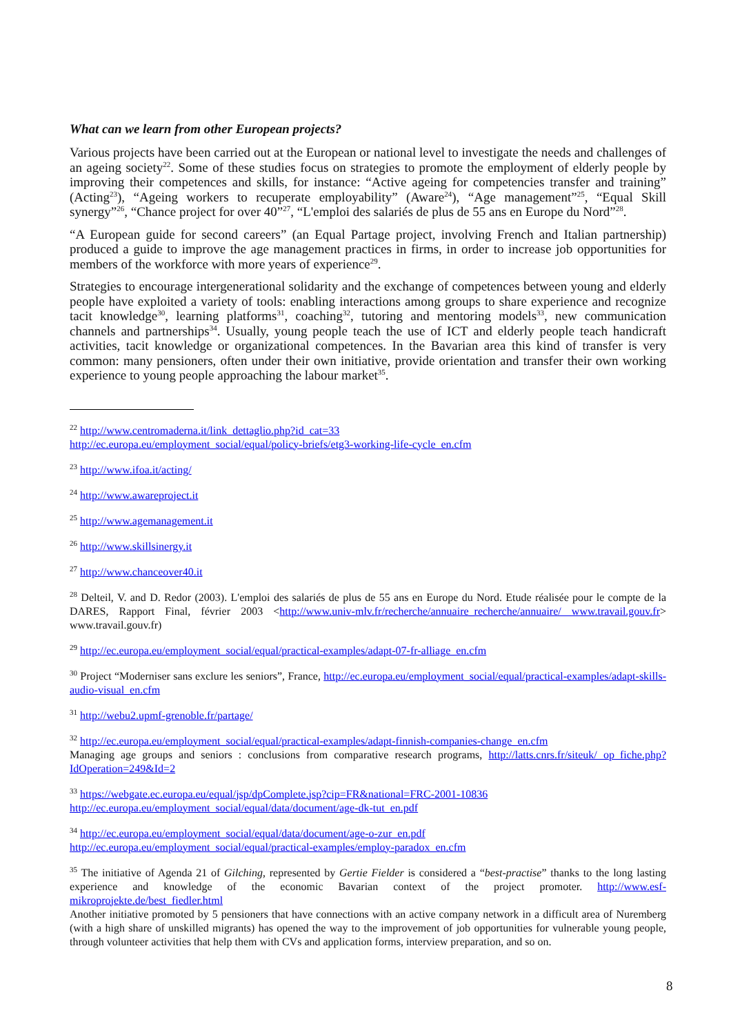What can we learn from other European projects?
Various projects have been carried out at the European or national level to investigate the needs and challenges of an ageing society<sup>22</sup>. Some of these studies focus on strategies to promote the employment of elderly people by improving their competences and skills, for instance: “Active ageing for competencies transfer and training” (Acting<sup>23</sup>), “Ageing workers to recuperate employability” (Aware<sup>24</sup>), “Age management”<sup>25</sup>, “Equal Skill synergy”<sup>26</sup>, “Chance project for over 40”<sup>27</sup>, “L'emploi des salariés de plus de 55 ans en Europe du Nord”<sup>28</sup>.
“A European guide for second careers” (an Equal Partage project, involving French and Italian partnership) produced a guide to improve the age management practices in firms, in order to increase job opportunities for members of the workforce with more years of experience<sup>29</sup>.
Strategies to encourage intergenerational solidarity and the exchange of competences between young and elderly people have exploited a variety of tools: enabling interactions among groups to share experience and recognize tacit knowledge<sup>30</sup>, learning platforms<sup>31</sup>, coaching<sup>32</sup>, tutoring and mentoring models<sup>33</sup>, new communication channels and partnerships<sup>34</sup>. Usually, young people teach the use of ICT and elderly people teach handicraft activities, tacit knowledge or organizational competences. In the Bavarian area this kind of transfer is very common: many pensioners, often under their own initiative, provide orientation and transfer their own working experience to young people approaching the labour market<sup>35</sup>.
<sup>22</sup> http://www.centromaderna.it/link_dettaglio.php?id_cat=33
http://ec.europa.eu/employment_social/equal/policy-briefs/etg3-working-life-cycle_en.cfm
<sup>23</sup> http://www.ifoa.it/acting/
<sup>24</sup> http://www.awareproject.it
<sup>25</sup> http://www.agemanagement.it
<sup>26</sup> http://www.skillsinergy.it
<sup>27</sup> http://www.chanceover40.it
<sup>28</sup> Delteil, V. and D. Redor (2003). L'emploi des salariés de plus de 55 ans en Europe du Nord. Etude réalisée pour le compte de la DARES, Rapport Final, février 2003 <http://www.univ-mlv.fr/recherche/annuaire_recherche/annuaire/ www.travail.gouv.fr> www.travail.gouv.fr)
<sup>29</sup> http://ec.europa.eu/employment_social/equal/practical-examples/adapt-07-fr-alliage_en.cfm
<sup>30</sup> Project “Moderniser sans exclure les seniors”, France, http://ec.europa.eu/employment_social/equal/practical-examples/adapt-skills-audio-visual_en.cfm
<sup>31</sup> http://webu2.upmf-grenoble.fr/partage/
<sup>32</sup> http://ec.europa.eu/employment_social/equal/practical-examples/adapt-finnish-companies-change_en.cfm
Managing age groups and seniors : conclusions from comparative research programs, http://latts.cnrs.fr/siteuk/ op_fiche.php?IdOperation=249&Id=2
<sup>33</sup> https://webgate.ec.europa.eu/equal/jsp/dpComplete.jsp?cip=FR&national=FRC-2001-10836
http://ec.europa.eu/employment_social/equal/data/document/age-dk-tut_en.pdf
<sup>34</sup> http://ec.europa.eu/employment_social/equal/data/document/age-o-zur_en.pdf
http://ec.europa.eu/employment_social/equal/practical-examples/employ-paradox_en.cfm
<sup>35</sup> The initiative of Agenda 21 of Gilching, represented by Gertie Fielder is considered a “best-practise” thanks to the long lasting experience and knowledge of the economic Bavarian context of the project promoter. http://www.esf-mikroprojekte.de/best_fiedler.html
Another initiative promoted by 5 pensioners that have connections with an active company network in a difficult area of Nuremberg (with a high share of unskilled migrants) has opened the way to the improvement of job opportunities for vulnerable young people, through volunteer activities that help them with CVs and application forms, interview preparation, and so on.
8